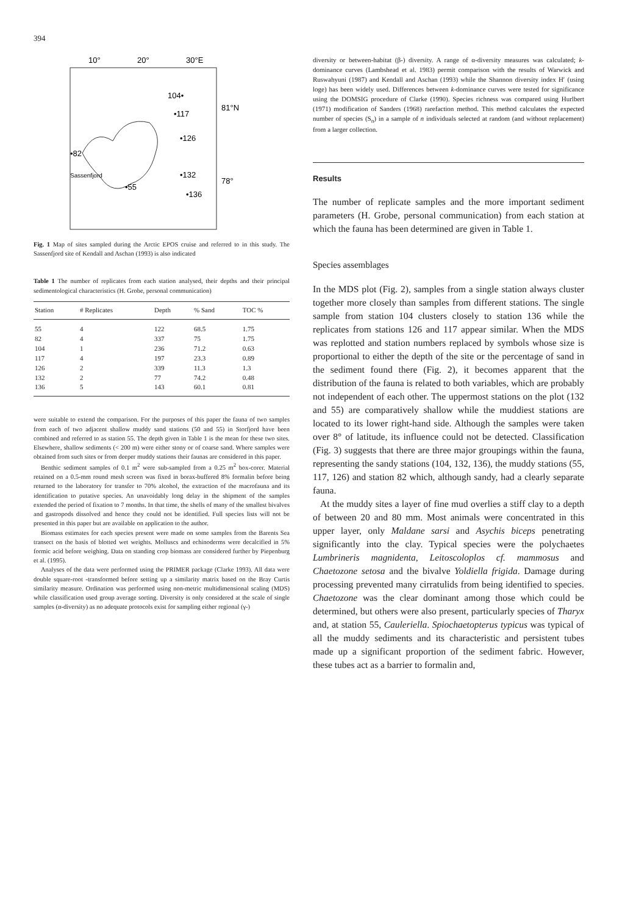394
10°
20°
30°E
81°N
78°
104•
•117
•126
•82
Sassenfjord
•55
•132
•136
Fig. 1 Map of sites sampled during the Arctic EPOS cruise and referred to in this study. The Sassenfjord site of Kendall and Aschan (1993) is also indicated
Table 1 The number of replicates from each station analysed, their depths and their principal sedimentological characteristics (H. Grobe, personal communication)
| Station | # Replicates | Depth | % Sand | TOC % |
| --- | --- | --- | --- | --- |
| 55 | 4 | 122 | 68.5 | 1.75 |
| 82 | 4 | 337 | 75 | 1.75 |
| 104 | 1 | 236 | 71.2 | 0.63 |
| 117 | 4 | 197 | 23.3 | 0.89 |
| 126 | 2 | 339 | 11.3 | 1.3 |
| 132 | 2 | 77 | 74.2 | 0.48 |
| 136 | 5 | 143 | 60.1 | 0.81 |
were suitable to extend the comparison. For the purposes of this paper the fauna of two samples from each of two adjacent shallow muddy sand stations (50 and 55) in Storfjord have been combined and referred to as station 55. The depth given in Table 1 is the mean for these two sites. Elsewhere, shallow sediments (< 200 m) were either stony or of coarse sand. Where samples were obtained from such sites or from deeper muddy stations their faunas are considered in this paper.
Benthic sediment samples of 0.1 m<sup>2</sup> were sub-sampled from a 0.25 m<sup>2</sup> box-corer. Material retained on a 0.5-mm round mesh screen was fixed in borax-buffered 8% formalin before being returned to the laboratory for transfer to 70% alcohol, the extraction of the macrofauna and its identification to putative species. An unavoidably long delay in the shipment of the samples extended the period of fixation to 7 months. In that time, the shells of many of the smallest bivalves and gastropods dissolved and hence they could not be identified. Full species lists will not be presented in this paper but are available on application to the author.
Biomass estimates for each species present were made on some samples from the Barents Sea transect on the basis of blotted wet weights. Molluscs and echinoderms were decalcified in 5% formic acid before weighing. Data on standing crop biomass are considered further by Piepenburg et al. (1995).
Analyses of the data were performed using the PRIMER package (Clarke 1993). All data were double square-root -transformed before setting up a similarity matrix based on the Bray Curtis similarity measure. Ordination was performed using non-metric multidimensional scaling (MDS) while classification used group average sorting. Diversity is only considered at the scale of single samples (α-diversity) as no adequate protocols exist for sampling either regional (γ-)
diversity or between-habitat (β-) diversity. A range of α-diversity measures was calculated; k-dominance curves (Lambshead et al. 1983) permit comparison with the results of Warwick and Ruswahyuni (1987) and Kendall and Aschan (1993) while the Shannon diversity index H′ (using loge) has been widely used. Differences between k-dominance curves were tested for significance using the DOMSIG procedure of Clarke (1990). Species richness was compared using Hurlbert (1971) modification of Sanders (1968) rarefaction method. This method calculates the expected number of species (S<sub>n</sub>) in a sample of n individuals selected at random (and without replacement) from a larger collection.
Results
The number of replicate samples and the more important sediment parameters (H. Grobe, personal communication) from each station at which the fauna has been determined are given in Table 1.
Species assemblages
In the MDS plot (Fig. 2), samples from a single station always cluster together more closely than samples from different stations. The single sample from station 104 clusters closely to station 136 while the replicates from stations 126 and 117 appear similar. When the MDS was replotted and station numbers replaced by symbols whose size is proportional to either the depth of the site or the percentage of sand in the sediment found there (Fig. 2), it becomes apparent that the distribution of the fauna is related to both variables, which are probably not independent of each other. The uppermost stations on the plot (132 and 55) are comparatively shallow while the muddiest stations are located to its lower right-hand side. Although the samples were taken over 8° of latitude, its influence could not be detected. Classification (Fig. 3) suggests that there are three major groupings within the fauna, representing the sandy stations (104, 132, 136), the muddy stations (55, 117, 126) and station 82 which, although sandy, had a clearly separate fauna.
At the muddy sites a layer of fine mud overlies a stiff clay to a depth of between 20 and 80 mm. Most animals were concentrated in this upper layer, only Maldane sarsi and Asychis biceps penetrating significantly into the clay. Typical species were the polychaetes Lumbrineris magnidenta, Leitoscoloplos cf. mammosus and Chaetozone setosa and the bivalve Yoldiella frigida. Damage during processing prevented many cirratulids from being identified to species. Chaetozone was the clear dominant among those which could be determined, but others were also present, particularly species of Tharyx and, at station 55, Cauleriella. Spiochaetopterus typicus was typical of all the muddy sediments and its characteristic and persistent tubes made up a significant proportion of the sediment fabric. However, these tubes act as a barrier to formalin and,